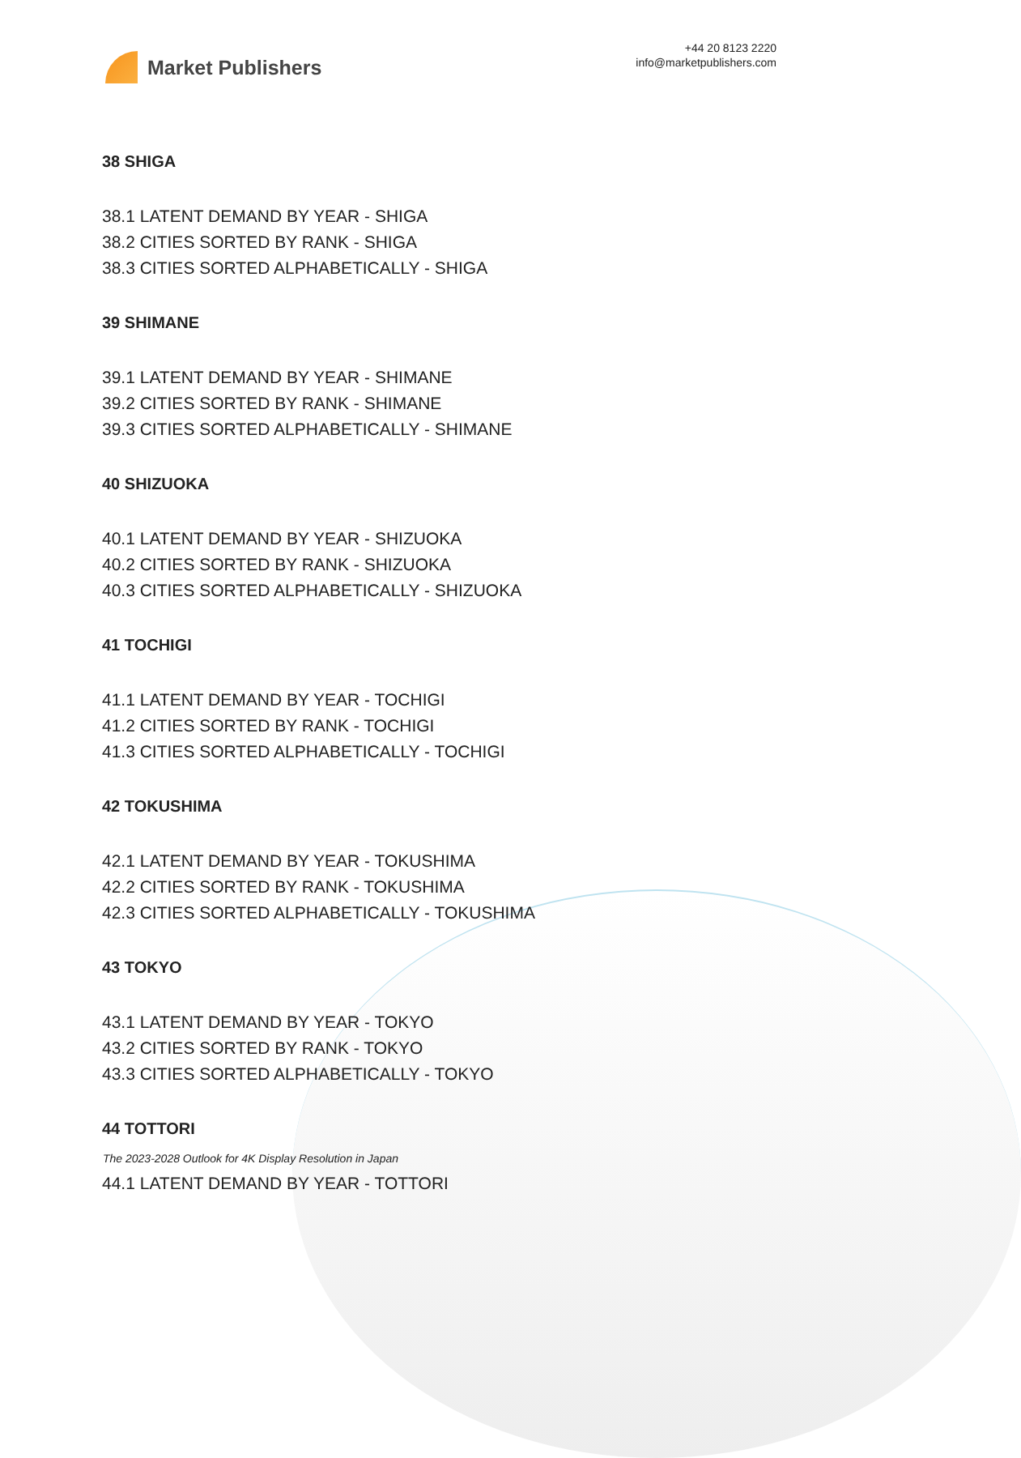Market Publishers
+44 20 8123 2220
info@marketpublishers.com
38 SHIGA
38.1 LATENT DEMAND BY YEAR - SHIGA
38.2 CITIES SORTED BY RANK - SHIGA
38.3 CITIES SORTED ALPHABETICALLY - SHIGA
39 SHIMANE
39.1 LATENT DEMAND BY YEAR - SHIMANE
39.2 CITIES SORTED BY RANK - SHIMANE
39.3 CITIES SORTED ALPHABETICALLY - SHIMANE
40 SHIZUOKA
40.1 LATENT DEMAND BY YEAR - SHIZUOKA
40.2 CITIES SORTED BY RANK - SHIZUOKA
40.3 CITIES SORTED ALPHABETICALLY - SHIZUOKA
41 TOCHIGI
41.1 LATENT DEMAND BY YEAR - TOCHIGI
41.2 CITIES SORTED BY RANK - TOCHIGI
41.3 CITIES SORTED ALPHABETICALLY - TOCHIGI
42 TOKUSHIMA
42.1 LATENT DEMAND BY YEAR - TOKUSHIMA
42.2 CITIES SORTED BY RANK - TOKUSHIMA
42.3 CITIES SORTED ALPHABETICALLY - TOKUSHIMA
43 TOKYO
43.1 LATENT DEMAND BY YEAR - TOKYO
43.2 CITIES SORTED BY RANK - TOKYO
43.3 CITIES SORTED ALPHABETICALLY - TOKYO
44 TOTTORI
44.1 LATENT DEMAND BY YEAR - TOTTORI
The 2023-2028 Outlook for 4K Display Resolution in Japan